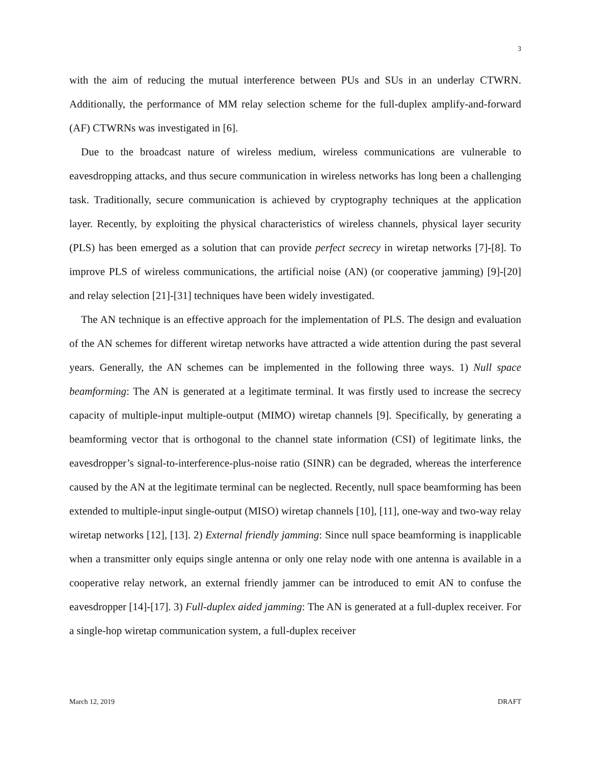3
with the aim of reducing the mutual interference between PUs and SUs in an underlay CTWRN. Additionally, the performance of MM relay selection scheme for the full-duplex amplify-and-forward (AF) CTWRNs was investigated in [6].
Due to the broadcast nature of wireless medium, wireless communications are vulnerable to eavesdropping attacks, and thus secure communication in wireless networks has long been a challenging task. Traditionally, secure communication is achieved by cryptography techniques at the application layer. Recently, by exploiting the physical characteristics of wireless channels, physical layer security (PLS) has been emerged as a solution that can provide perfect secrecy in wiretap networks [7]-[8]. To improve PLS of wireless communications, the artificial noise (AN) (or cooperative jamming) [9]-[20] and relay selection [21]-[31] techniques have been widely investigated.
The AN technique is an effective approach for the implementation of PLS. The design and evaluation of the AN schemes for different wiretap networks have attracted a wide attention during the past several years. Generally, the AN schemes can be implemented in the following three ways. 1) Null space beamforming: The AN is generated at a legitimate terminal. It was firstly used to increase the secrecy capacity of multiple-input multiple-output (MIMO) wiretap channels [9]. Specifically, by generating a beamforming vector that is orthogonal to the channel state information (CSI) of legitimate links, the eavesdropper’s signal-to-interference-plus-noise ratio (SINR) can be degraded, whereas the interference caused by the AN at the legitimate terminal can be neglected. Recently, null space beamforming has been extended to multiple-input single-output (MISO) wiretap channels [10], [11], one-way and two-way relay wiretap networks [12], [13]. 2) External friendly jamming: Since null space beamforming is inapplicable when a transmitter only equips single antenna or only one relay node with one antenna is available in a cooperative relay network, an external friendly jammer can be introduced to emit AN to confuse the eavesdropper [14]-[17]. 3) Full-duplex aided jamming: The AN is generated at a full-duplex receiver. For a single-hop wiretap communication system, a full-duplex receiver
March 12, 2019 DRAFT